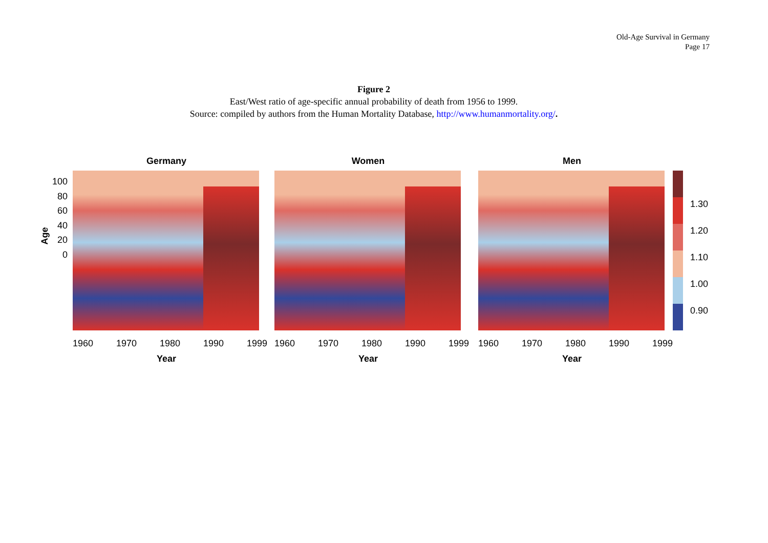Old-Age Survival in Germany
Page 17
Figure 2
East/West ratio of age-specific annual probability of death from 1956 to 1999.
Source: compiled by authors from the Human Mortality Database, http://www.humanmortality.org/.
Age
100
80
60
40
20
0
Germany
1960 1970 1980 1990 1999
Year
Women
1960 1970 1980 1990 1999
Year
Men
1960 1970 1980 1990 1999
Year
1.30
1.20
1.10
1.00
0.90